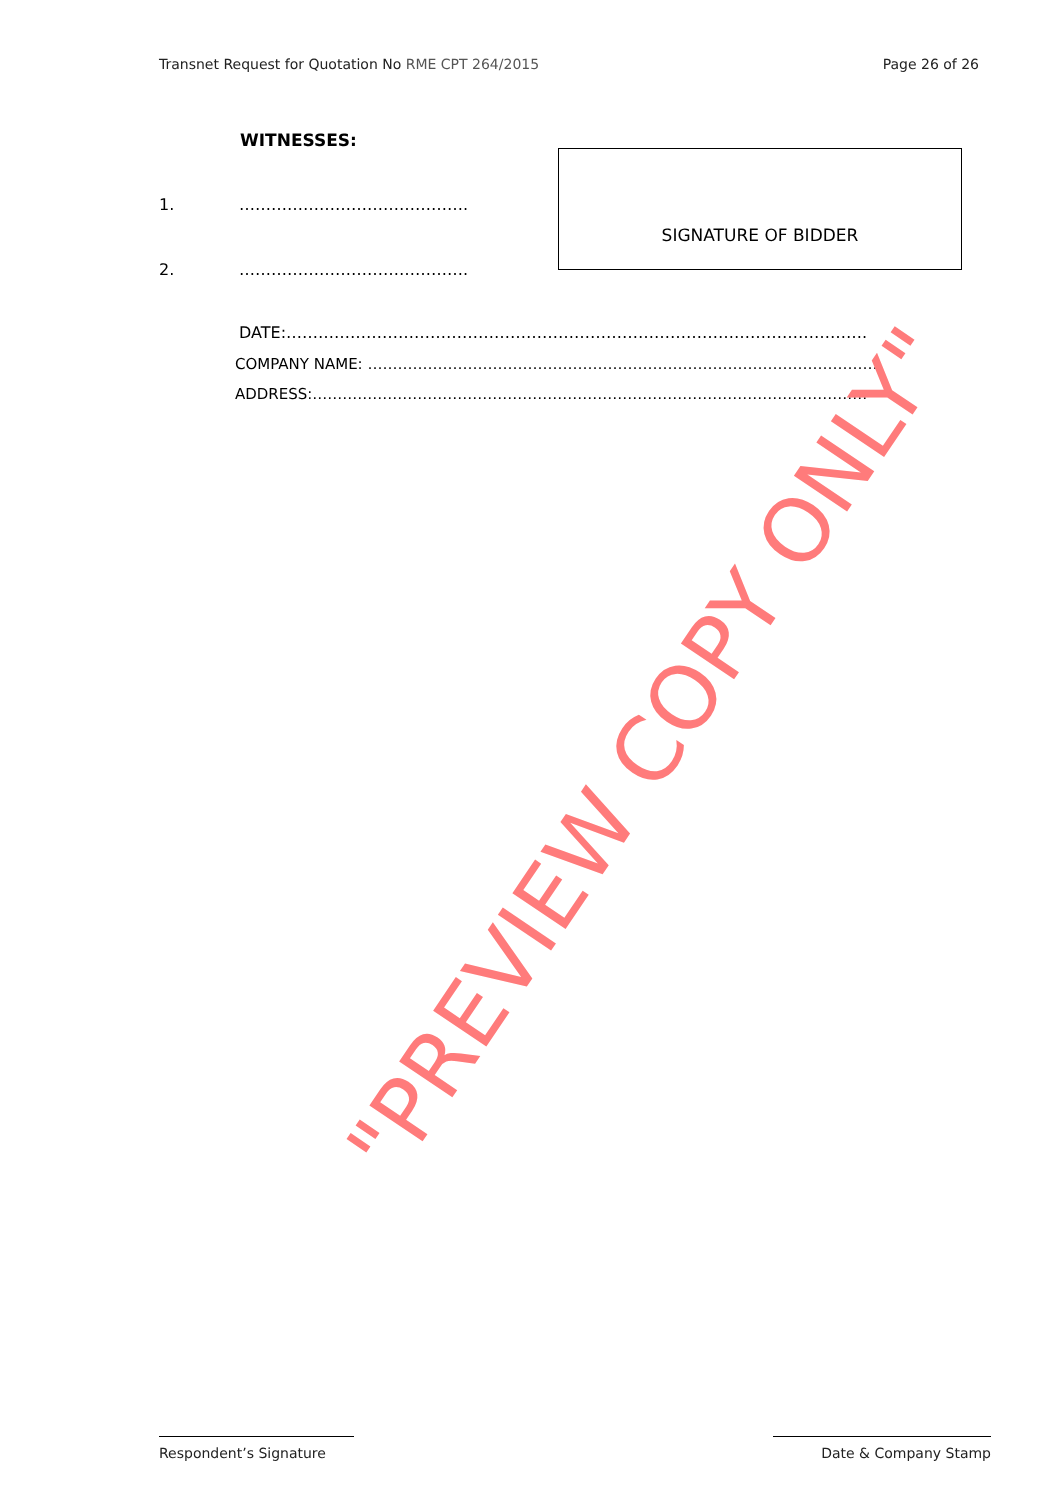Transnet Request for Quotation No RME CPT 264/2015
Page 26 of 26
WITNESSES:
1. …………………………………….
2. …………………………………….
SIGNATURE OF BIDDER
DATE:……………………………………………………………………………………………….
COMPANY NAME: ………………………………………………………………………………………….
ADDRESS:…………………………………………………………………………………………………
"PREVIEW COPY ONLY"
Respondent’s Signature Date & Company Stamp